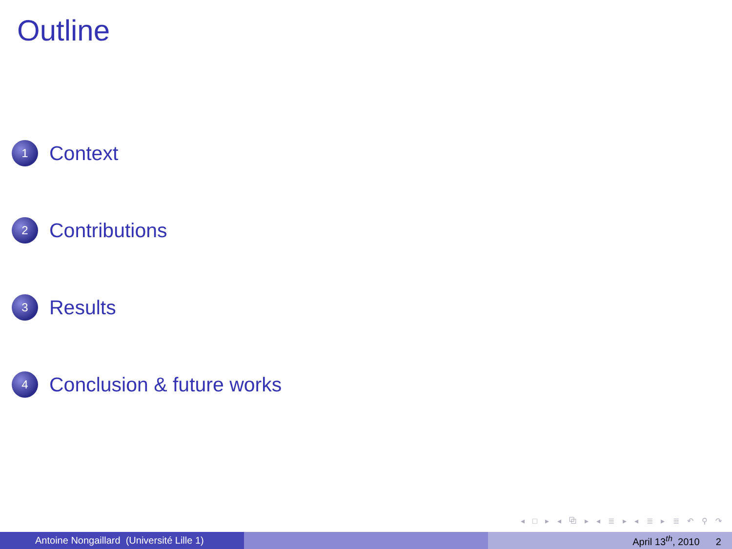Outline
1
Context
2
Contributions
3
Results
4
Conclusion & future works
◂ □ ▸ ◂ ⧉ ▸ ◂ ≣ ▸ ◂ ≣ ▸ ≣ ↶ ⚲ ↷
Antoine Nongaillard (Université Lille 1) April 13<sup>th</sup>, 2010 2